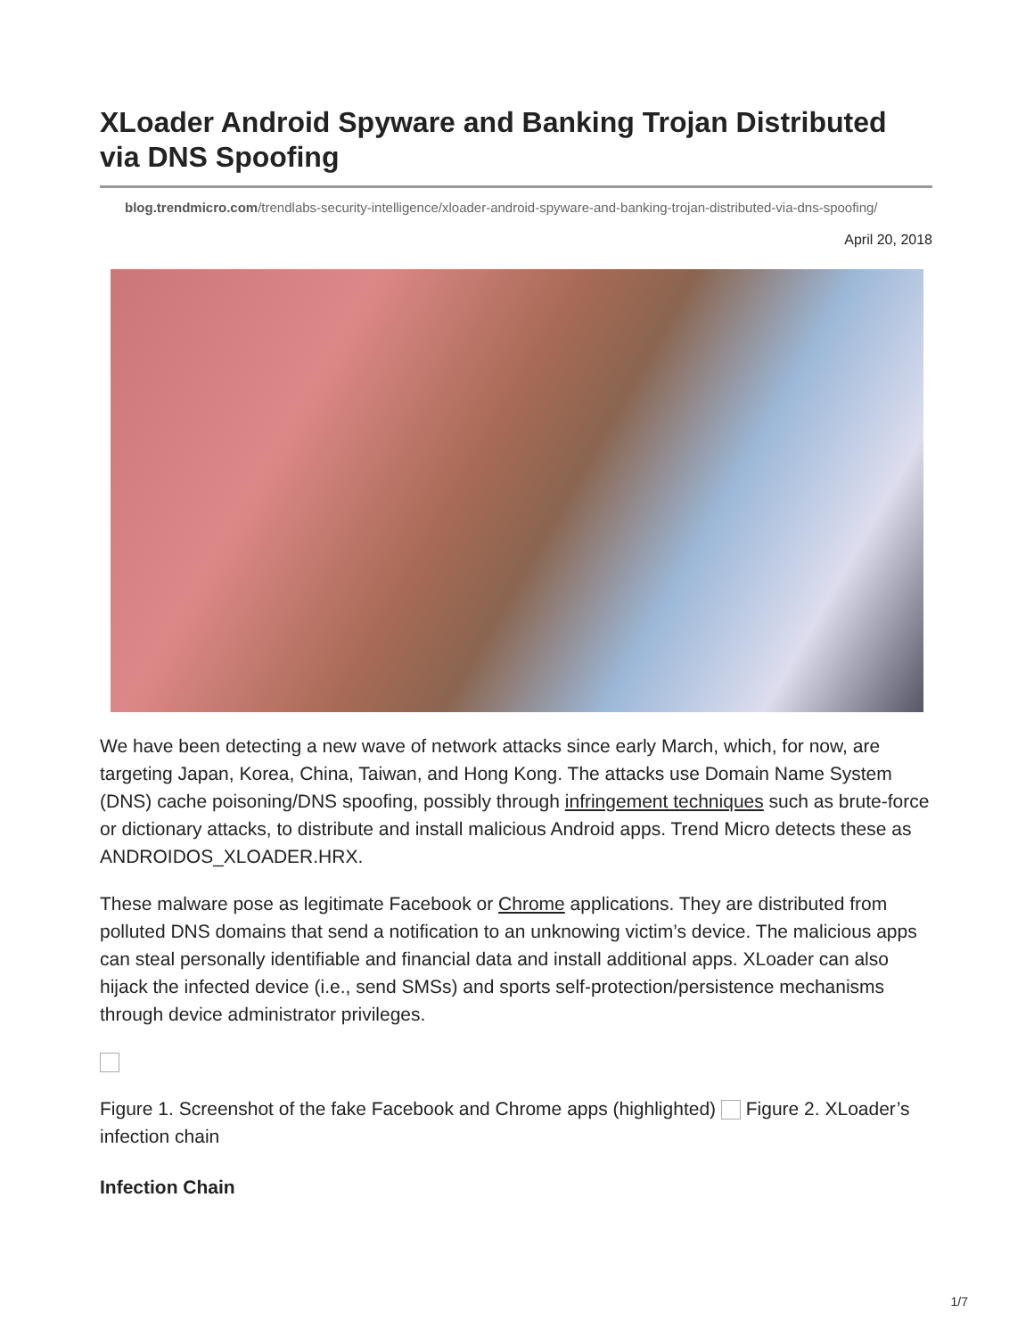XLoader Android Spyware and Banking Trojan Distributed via DNS Spoofing
blog.trendmicro.com/trendlabs-security-intelligence/xloader-android-spyware-and-banking-trojan-distributed-via-dns-spoofing/
April 20, 2018
We have been detecting a new wave of network attacks since early March, which, for now, are targeting Japan, Korea, China, Taiwan, and Hong Kong. The attacks use Domain Name System (DNS) cache poisoning/DNS spoofing, possibly through infringement techniques such as brute-force or dictionary attacks, to distribute and install malicious Android apps. Trend Micro detects these as ANDROIDOS_XLOADER.HRX.
These malware pose as legitimate Facebook or Chrome applications. They are distributed from polluted DNS domains that send a notification to an unknowing victim’s device. The malicious apps can steal personally identifiable and financial data and install additional apps. XLoader can also hijack the infected device (i.e., send SMSs) and sports self-protection/persistence mechanisms through device administrator privileges.
Figure 1. Screenshot of the fake Facebook and Chrome apps (highlighted) Figure 2. XLoader’s infection chain
Infection Chain
1/7